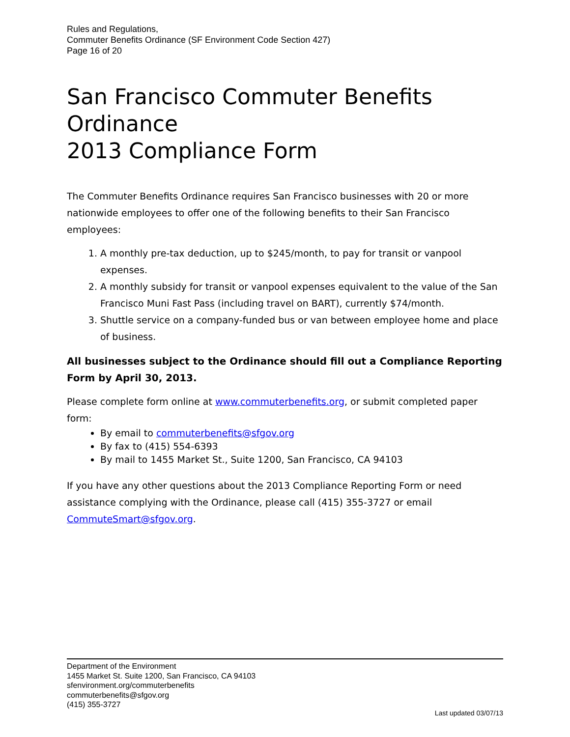Rules and Regulations,
Commuter Benefits Ordinance (SF Environment Code Section 427)
Page 16 of 20
San Francisco Commuter Benefits Ordinance
2013 Compliance Form
The Commuter Benefits Ordinance requires San Francisco businesses with 20 or more nationwide employees to offer one of the following benefits to their San Francisco employees:
1. A monthly pre-tax deduction, up to $245/month, to pay for transit or vanpool expenses.
2. A monthly subsidy for transit or vanpool expenses equivalent to the value of the San Francisco Muni Fast Pass (including travel on BART), currently $74/month.
3. Shuttle service on a company-funded bus or van between employee home and place of business.
All businesses subject to the Ordinance should fill out a Compliance Reporting Form by April 30, 2013.
Please complete form online at www.commuterbenefits.org, or submit completed paper form:
By email to commuterbenefits@sfgov.org
By fax to (415) 554-6393
By mail to 1455 Market St., Suite 1200, San Francisco, CA 94103
If you have any other questions about the 2013 Compliance Reporting Form or need assistance complying with the Ordinance, please call (415) 355-3727 or email CommuteSmart@sfgov.org.
Department of the Environment
1455 Market St. Suite 1200, San Francisco, CA 94103
sfenvironment.org/commuterbenefits
commuterbenefits@sfgov.org
(415) 355-3727
Last updated 03/07/13